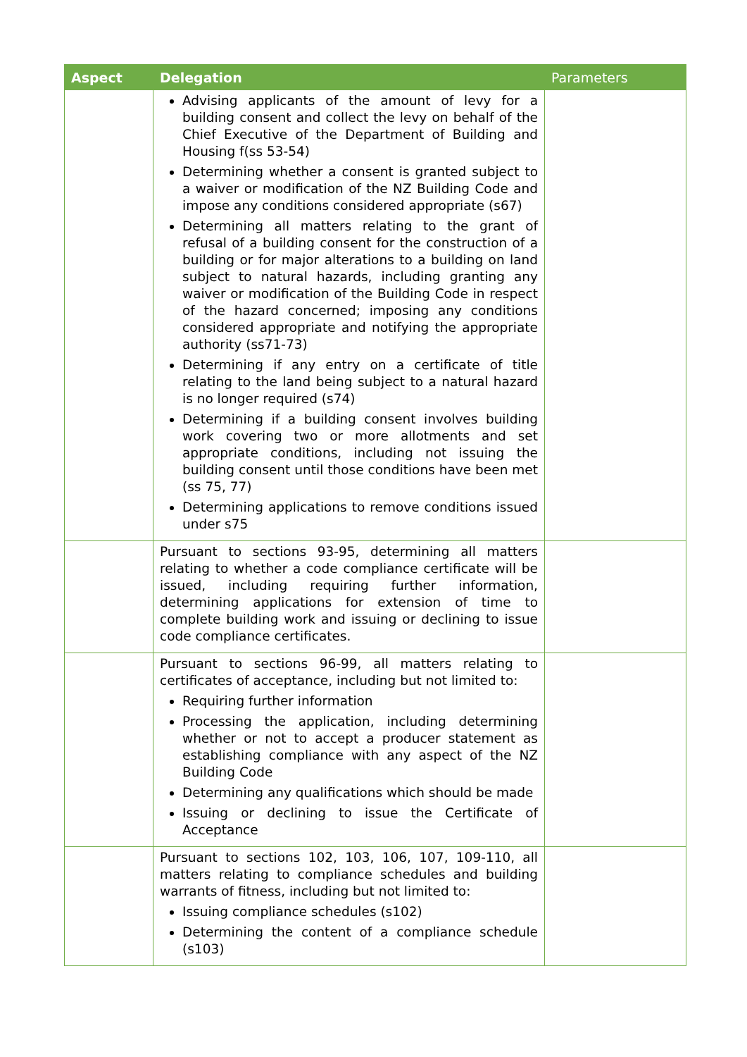| Aspect | Delegation | Parameters |
| --- | --- | --- |
| | Advising applicants of the amount of levy for a building consent and collect the levy on behalf of the Chief Executive of the Department of Building and Housing f(ss 53-54) Determining whether a consent is granted subject to a waiver or modification of the NZ Building Code and impose any conditions considered appropriate (s67) Determining all matters relating to the grant of refusal of a building consent for the construction of a building or for major alterations to a building on land subject to natural hazards, including granting any waiver or modification of the Building Code in respect of the hazard concerned; imposing any conditions considered appropriate and notifying the appropriate authority (ss71-73) Determining if any entry on a certificate of title relating to the land being subject to a natural hazard is no longer required (s74) Determining if a building consent involves building work covering two or more allotments and set appropriate conditions, including not issuing the building consent until those conditions have been met (ss 75, 77) Determining applications to remove conditions issued under s75 | |
| | Pursuant to sections 93-95, determining all matters relating to whether a code compliance certificate will be issued, including requiring further information, determining applications for extension of time to complete building work and issuing or declining to issue code compliance certificates. | |
| | Pursuant to sections 96-99, all matters relating to certificates of acceptance, including but not limited to: Requiring further information Processing the application, including determining whether or not to accept a producer statement as establishing compliance with any aspect of the NZ Building Code Determining any qualifications which should be made Issuing or declining to issue the Certificate of Acceptance | |
| | Pursuant to sections 102, 103, 106, 107, 109-110, all matters relating to compliance schedules and building warrants of fitness, including but not limited to: Issuing compliance schedules (s102) Determining the content of a compliance schedule (s103) | |